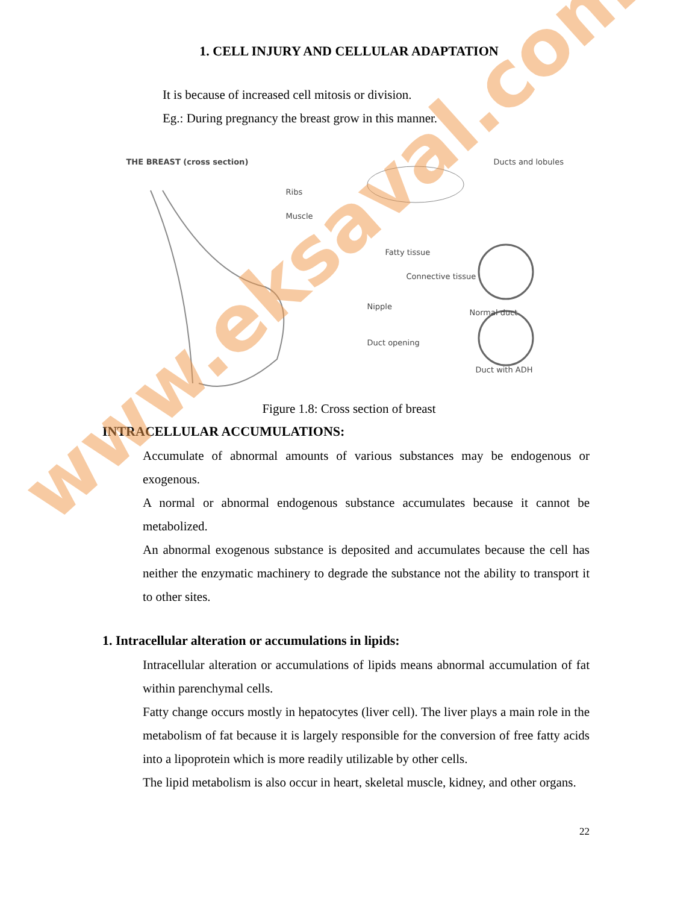1. CELL INJURY AND CELLULAR ADAPTATION
It is because of increased cell mitosis or division.
Eg.: During pregnancy the breast grow in this manner.
THE BREAST (cross section) Ducts and lobules
Ribs
Muscle
Fatty tissue
Connective tissue
Normal duct
Nipple
Duct opening
Duct with ADH
Figure 1.8: Cross section of breast
INTRACELLULAR ACCUMULATIONS:
Accumulate of abnormal amounts of various substances may be endogenous or exogenous.
A normal or abnormal endogenous substance accumulates because it cannot be metabolized.
An abnormal exogenous substance is deposited and accumulates because the cell has neither the enzymatic machinery to degrade the substance not the ability to transport it to other sites.
1. Intracellular alteration or accumulations in lipids:
Intracellular alteration or accumulations of lipids means abnormal accumulation of fat within parenchymal cells.
Fatty change occurs mostly in hepatocytes (liver cell). The liver plays a main role in the metabolism of fat because it is largely responsible for the conversion of free fatty acids into a lipoprotein which is more readily utilizable by other cells.
The lipid metabolism is also occur in heart, skeletal muscle, kidney, and other organs.
22
www.eksaval.com